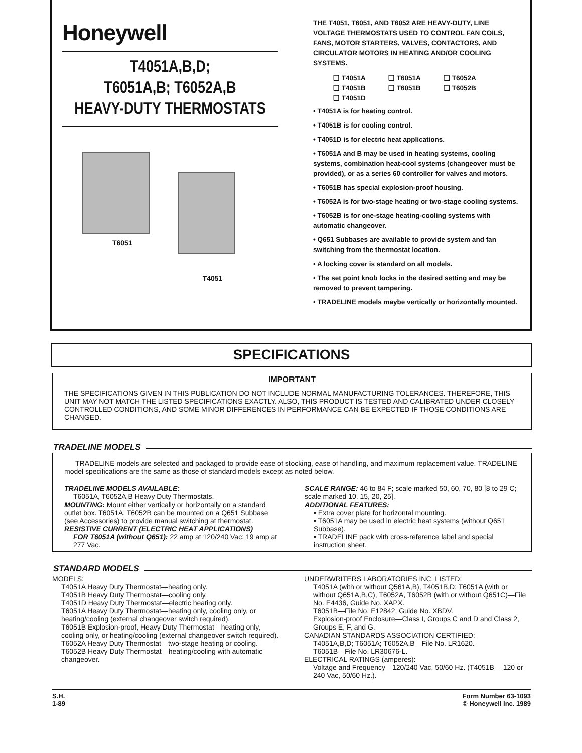Honeywell
T4051A,B,D;
T6051A,B; T6052A,B
HEAVY-DUTY THERMOSTATS
T6051
T4051
THE T4051, T6051, AND T6052 ARE HEAVY-DUTY, LINE VOLTAGE THERMOSTATS USED TO CONTROL FAN COILS, FANS, MOTOR STARTERS, VALVES, CONTACTORS, AND CIRCULATOR MOTORS IN HEATING AND/OR COOLING SYSTEMS.
❑ T4051A ❑ T6051A ❑ T6052A ❑ T4051B ❑ T6051B ❑ T6052B ❑ T4051D
• T4051A is for heating control.
• T4051B is for cooling control.
• T4051D is for electric heat applications.
• T6051A and B may be used in heating systems, cooling systems, combination heat-cool systems (changeover must be provided), or as a series 60 controller for valves and motors.
• T6051B has special explosion-proof housing.
• T6052A is for two-stage heating or two-stage cooling systems.
• T6052B is for one-stage heating-cooling systems with automatic changeover.
• Q651 Subbases are available to provide system and fan switching from the thermostat location.
• A locking cover is standard on all models.
• The set point knob locks in the desired setting and may be removed to prevent tampering.
• TRADELINE models maybe vertically or horizontally mounted.
SPECIFICATIONS
IMPORTANT
THE SPECIFICATIONS GIVEN IN THIS PUBLICATION DO NOT INCLUDE NORMAL MANUFACTURING TOLERANCES. THEREFORE, THIS UNIT MAY NOT MATCH THE LISTED SPECIFICATIONS EXACTLY. ALSO, THIS PRODUCT IS TESTED AND CALIBRATED UNDER CLOSELY CONTROLLED CONDITIONS, AND SOME MINOR DIFFERENCES IN PERFORMANCE CAN BE EXPECTED IF THOSE CONDITIONS ARE CHANGED.
TRADELINE MODELS
TRADELINE models are selected and packaged to provide ease of stocking, ease of handling, and maximum replacement value. TRADELINE model specifications are the same as those of standard models except as noted below.
TRADELINE MODELS AVAILABLE:
T6051A, T6052A,B Heavy Duty Thermostats.
MOUNTING: Mount either vertically or horizontally on a standard outlet box. T6051A, T6052B can be mounted on a Q651 Subbase (see Accessories) to provide manual switching at thermostat.
RESISTIVE CURRENT (ELECTRIC HEAT APPLICATIONS)
FOR T6051A (without Q651): 22 amp at 120/240 Vac; 19 amp at 277 Vac.
SCALE RANGE: 46 to 84 F; scale marked 50, 60, 70, 80 [8 to 29 C; scale marked 10, 15, 20, 25].
ADDITIONAL FEATURES:
• Extra cover plate for horizontal mounting.
• T6051A may be used in electric heat systems (without Q651 Subbase).
• TRADELINE pack with cross-reference label and special instruction sheet.
STANDARD MODELS
MODELS:
T4051A Heavy Duty Thermostat—heating only.
T4051B Heavy Duty Thermostat—cooling only.
T4051D Heavy Duty Thermostat—electric heating only.
T6051A Heavy Duty Thermostat—heating only, cooling only, or heating/cooling (external changeover switch required).
T6051B Explosion-proof, Heavy Duty Thermostat—heating only, cooling only, or heating/cooling (external changeover switch required).
T6052A Heavy Duty Thermostat—two-stage heating or cooling.
T6052B Heavy Duty Thermostat—heating/cooling with automatic changeover.
UNDERWRITERS LABORATORIES INC. LISTED:
T4051A (with or without Q561A,B), T4051B,D; T6051A (with or without Q651A,B,C), T6052A, T6052B (with or without Q651C)—File No. E4436, Guide No. XAPX.
T6051B—File No. E12842, Guide No. XBDV.
Explosion-proof Enclosure—Class I, Groups C and D and Class 2, Groups E, F, and G.
CANADIAN STANDARDS ASSOCIATION CERTIFIED:
T4051A,B,D; T6051A; T6052A,B—File No. LR1620.
T6051B—File No. LR30676-L.
ELECTRICAL RATINGS (amperes):
Voltage and Frequency—120/240 Vac, 50/60 Hz. (T4051B— 120 or 240 Vac, 50/60 Hz.).
S.H.
1-89
Form Number 63-1093
© Honeywell Inc. 1989